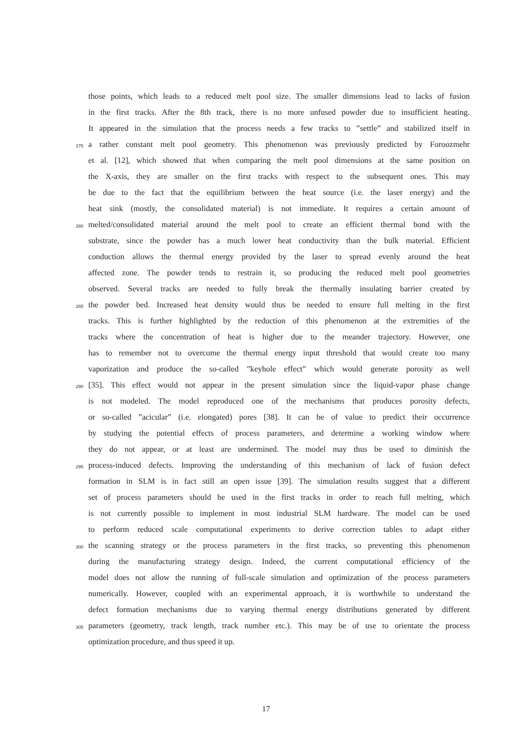those points, which leads to a reduced melt pool size. The smaller dimensions lead to lacks of fusion
in the first tracks. After the 8th track, there is no more unfused powder due to insufficient heating.
It appeared in the simulation that the process needs a few tracks to ”settle” and stabilized itself in
275 a rather constant melt pool geometry. This phenomenon was previously predicted by Foroozmehr
et al. [12], which showed that when comparing the melt pool dimensions at the same position on
the X-axis, they are smaller on the first tracks with respect to the subsequent ones. This may
be due to the fact that the equilibrium between the heat source (i.e. the laser energy) and the
heat sink (mostly, the consolidated material) is not immediate. It requires a certain amount of
280 melted/consolidated material around the melt pool to create an efficient thermal bond with the
substrate, since the powder has a much lower heat conductivity than the bulk material. Efficient
conduction allows the thermal energy provided by the laser to spread evenly around the heat
affected zone. The powder tends to restrain it, so producing the reduced melt pool geometries
observed. Several tracks are needed to fully break the thermally insulating barrier created by
285 the powder bed. Increased heat density would thus be needed to ensure full melting in the first
tracks. This is further highlighted by the reduction of this phenomenon at the extremities of the
tracks where the concentration of heat is higher due to the meander trajectory. However, one
has to remember not to overcome the thermal energy input threshold that would create too many
vaporization and produce the so-called ”keyhole effect” which would generate porosity as well
290 [35]. This effect would not appear in the present simulation since the liquid-vapor phase change
is not modeled. The model reproduced one of the mechanisms that produces porosity defects,
or so-called ”acicular” (i.e. elongated) pores [38]. It can be of value to predict their occurrence
by studying the potential effects of process parameters, and determine a working window where
they do not appear, or at least are undermined. The model may thus be used to diminish the
295 process-induced defects. Improving the understanding of this mechanism of lack of fusion defect
formation in SLM is in fact still an open issue [39]. The simulation results suggest that a different
set of process parameters should be used in the first tracks in order to reach full melting, which
is not currently possible to implement in most industrial SLM hardware. The model can be used
to perform reduced scale computational experiments to derive correction tables to adapt either
300 the scanning strategy or the process parameters in the first tracks, so preventing this phenomenon
during the manufacturing strategy design. Indeed, the current computational efficiency of the
model does not allow the running of full-scale simulation and optimization of the process parameters
numerically. However, coupled with an experimental approach, it is worthwhile to understand the
defect formation mechanisms due to varying thermal energy distributions generated by different
305 parameters (geometry, track length, track number etc.). This may be of use to orientate the process
optimization procedure, and thus speed it up.
17